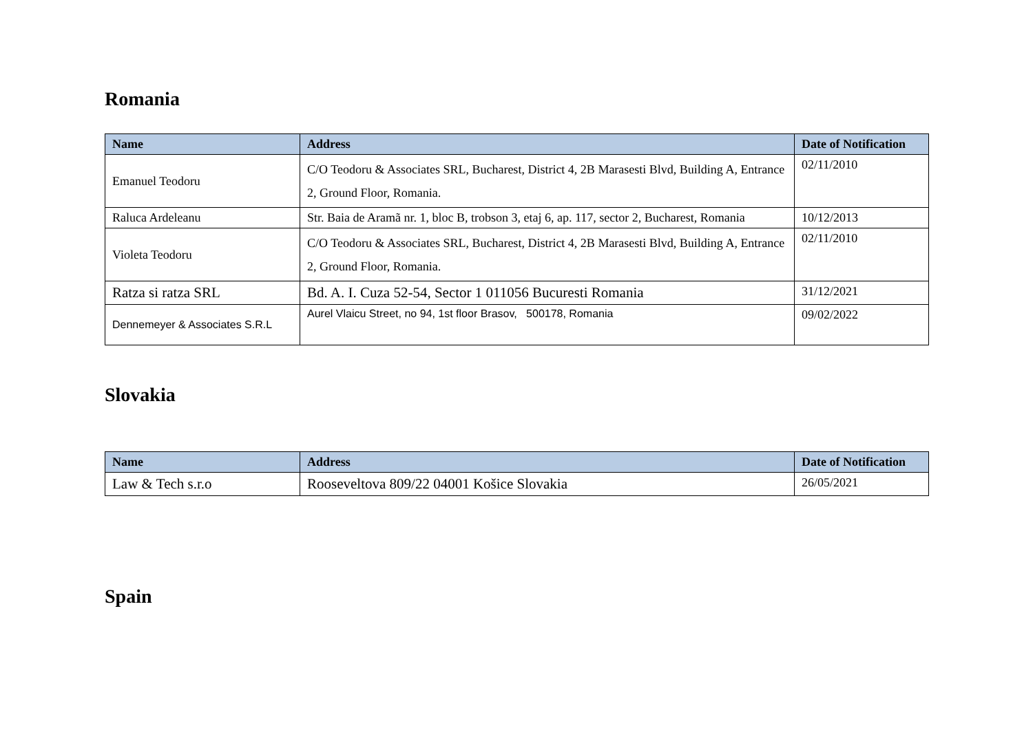Romania
| Name | Address | Date of Notification |
| --- | --- | --- |
| Emanuel Teodoru | C/O Teodoru & Associates SRL, Bucharest, District 4, 2B Marasesti Blvd, Building A, Entrance 2, Ground Floor, Romania. | 02/11/2010 |
| Raluca Ardeleanu | Str. Baia de Aramã nr. 1, bloc B, trobson 3, etaj 6, ap. 117, sector 2, Bucharest, Romania | 10/12/2013 |
| Violeta Teodoru | C/O Teodoru & Associates SRL, Bucharest, District 4, 2B Marasesti Blvd, Building A, Entrance 2, Ground Floor, Romania. | 02/11/2010 |
| Ratza si ratza SRL | Bd. A. I. Cuza 52-54, Sector 1 011056 Bucuresti Romania | 31/12/2021 |
| Dennemeyer & Associates S.R.L | Aurel Vlaicu Street, no 94, 1st floor Brasov, 500178, Romania | 09/02/2022 |
Slovakia
| Name | Address | Date of Notification |
| --- | --- | --- |
| Law & Tech s.r.o | Rooseveltova 809/22 04001 Košice Slovakia | 26/05/2021 |
Spain